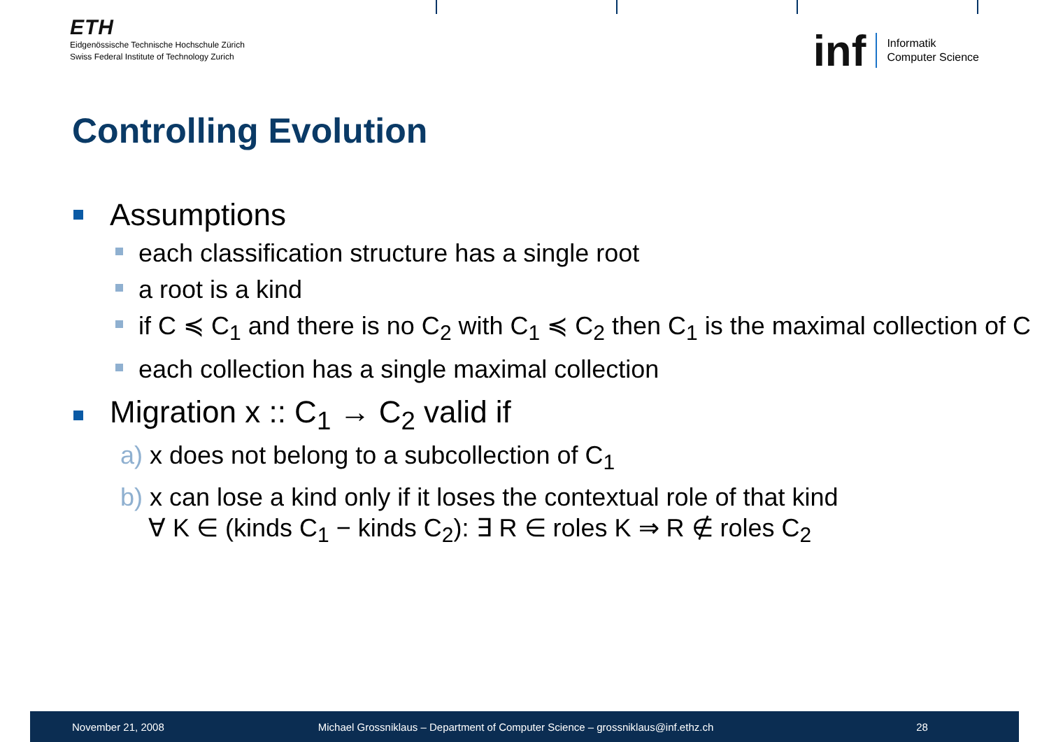ETH
Eidgenössische Technische Hochschule Zürich
Swiss Federal Institute of Technology Zurich
inf Informatik
Computer Science
Controlling Evolution
Assumptions
each classification structure has a single root
a root is a kind
if C ≼ C<sub>1</sub> and there is no C<sub>2</sub> with C<sub>1</sub> ≼ C<sub>2</sub> then C<sub>1</sub> is the maximal collection of C
each collection has a single maximal collection
Migration x :: C<sub>1</sub> → C<sub>2</sub> valid if
a) x does not belong to a subcollection of C<sub>1</sub>
b) x can lose a kind only if it loses the contextual role of that kind
∀ K ∈ (kinds C<sub>1</sub> − kinds C<sub>2</sub>): ∃ R ∈ roles K ⇒ R ∉ roles C<sub>2</sub>
November 21, 2008 Michael Grossniklaus – Department of Computer Science – grossniklaus@inf.ethz.ch 28